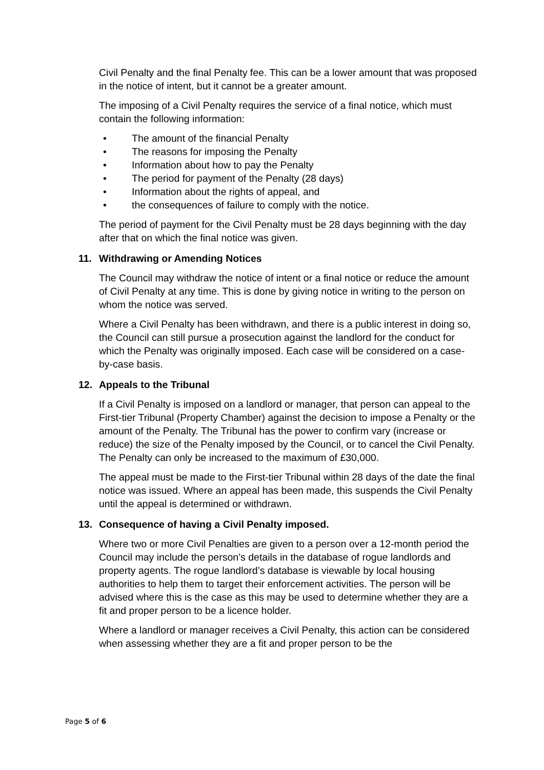Civil Penalty and the final Penalty fee. This can be a lower amount that was proposed in the notice of intent, but it cannot be a greater amount.
The imposing of a Civil Penalty requires the service of a final notice, which must contain the following information:
• The amount of the financial Penalty
• The reasons for imposing the Penalty
• Information about how to pay the Penalty
• The period for payment of the Penalty (28 days)
• Information about the rights of appeal, and
• the consequences of failure to comply with the notice.
The period of payment for the Civil Penalty must be 28 days beginning with the day after that on which the final notice was given.
11. Withdrawing or Amending Notices
The Council may withdraw the notice of intent or a final notice or reduce the amount of Civil Penalty at any time. This is done by giving notice in writing to the person on whom the notice was served.
Where a Civil Penalty has been withdrawn, and there is a public interest in doing so, the Council can still pursue a prosecution against the landlord for the conduct for which the Penalty was originally imposed. Each case will be considered on a case-by-case basis.
12. Appeals to the Tribunal
If a Civil Penalty is imposed on a landlord or manager, that person can appeal to the First-tier Tribunal (Property Chamber) against the decision to impose a Penalty or the amount of the Penalty. The Tribunal has the power to confirm vary (increase or reduce) the size of the Penalty imposed by the Council, or to cancel the Civil Penalty. The Penalty can only be increased to the maximum of £30,000.
The appeal must be made to the First-tier Tribunal within 28 days of the date the final notice was issued. Where an appeal has been made, this suspends the Civil Penalty until the appeal is determined or withdrawn.
13. Consequence of having a Civil Penalty imposed.
Where two or more Civil Penalties are given to a person over a 12-month period the Council may include the person’s details in the database of rogue landlords and property agents. The rogue landlord’s database is viewable by local housing authorities to help them to target their enforcement activities. The person will be advised where this is the case as this may be used to determine whether they are a fit and proper person to be a licence holder.
Where a landlord or manager receives a Civil Penalty, this action can be considered when assessing whether they are a fit and proper person to be the
Page 5 of 6